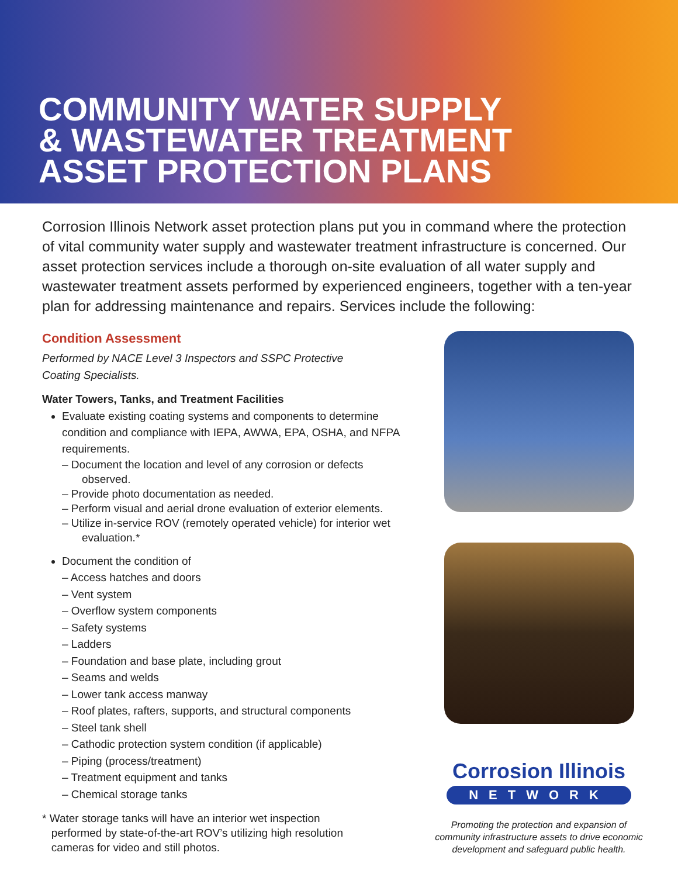COMMUNITY WATER SUPPLY
& WASTEWATER TREATMENT
ASSET PROTECTION PLANS
Corrosion Illinois Network asset protection plans put you in command where the protection of vital community water supply and wastewater treatment infrastructure is concerned. Our asset protection services include a thorough on-site evaluation of all water supply and wastewater treatment assets performed by experienced engineers, together with a ten-year plan for addressing maintenance and repairs. Services include the following:
Condition Assessment
Performed by NACE Level 3 Inspectors and SSPC Protective
Coating Specialists.
Water Towers, Tanks, and Treatment Facilities
Evaluate existing coating systems and components to determine condition and compliance with IEPA, AWWA, EPA, OSHA, and NFPA requirements.
– Document the location and level of any corrosion or defects observed.
– Provide photo documentation as needed.
– Perform visual and aerial drone evaluation of exterior elements.
– Utilize in-service ROV (remotely operated vehicle) for interior wet evaluation.*
Document the condition of
– Access hatches and doors
– Vent system
– Overflow system components
– Safety systems
– Ladders
– Foundation and base plate, including grout
– Seams and welds
– Lower tank access manway
– Roof plates, rafters, supports, and structural components
– Steel tank shell
– Cathodic protection system condition (if applicable)
– Piping (process/treatment)
– Treatment equipment and tanks
– Chemical storage tanks
* Water storage tanks will have an interior wet inspection
performed by state-of-the-art ROV’s utilizing high resolution
cameras for video and still photos.
Corrosion Illinois
NETWORK
Promoting the protection and expansion of
community infrastructure assets to drive economic
development and safeguard public health.